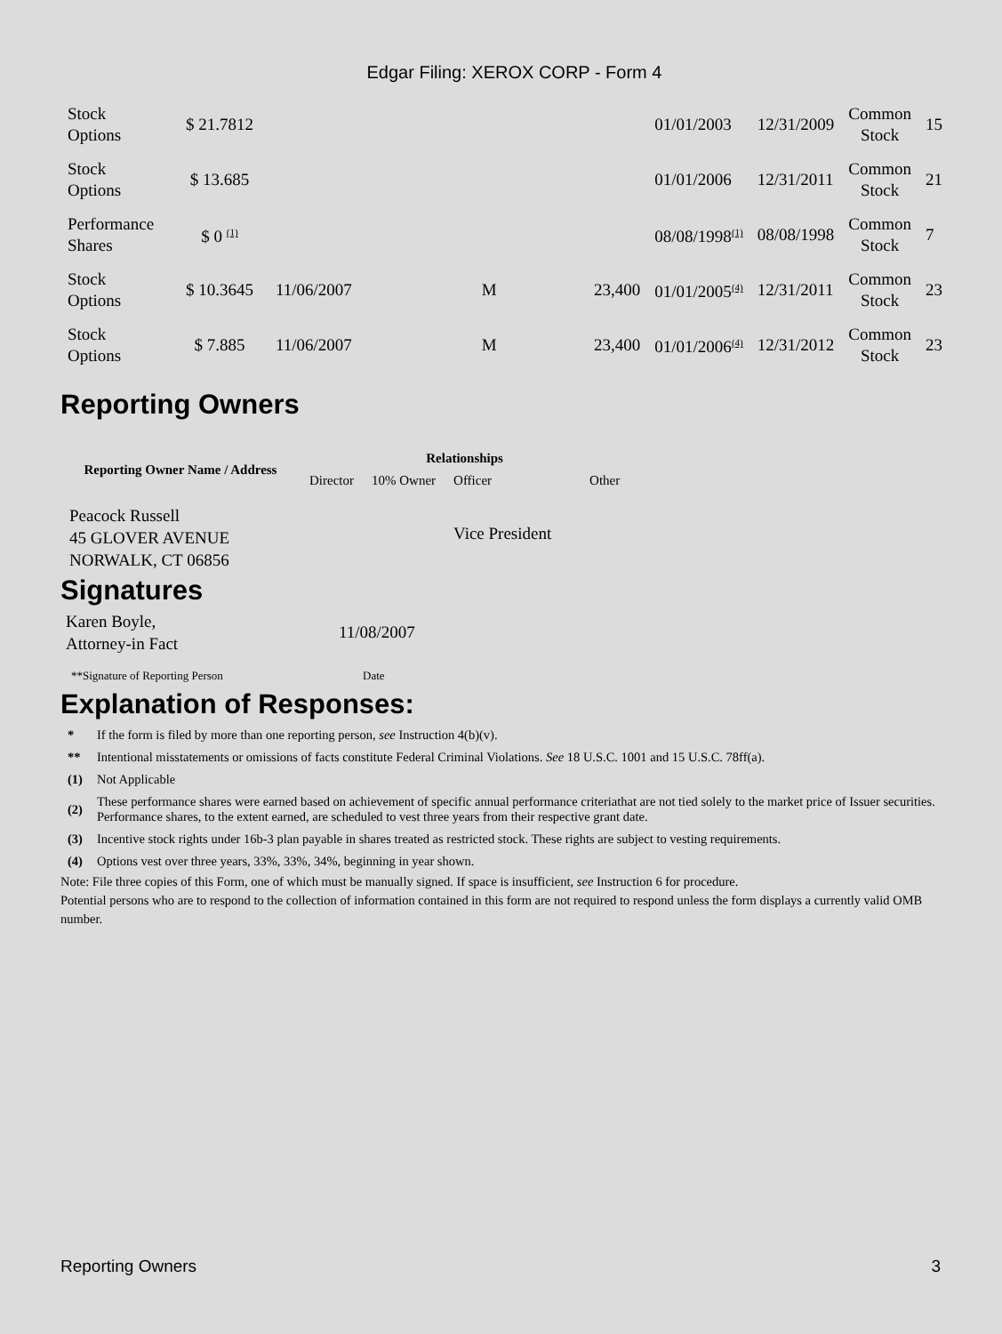Edgar Filing: XEROX CORP - Form 4
| Stock Options | $ 21.7812 | | | | 01/01/2003 | 12/31/2009 | Common Stock | 15 |
| Stock Options | $ 13.685 | | | | 01/01/2006 | 12/31/2011 | Common Stock | 21 |
| Performance Shares | $ 0 <sup>(1)</sup> | | | | 08/08/1998<sup>(1)</sup> | 08/08/1998 | Common Stock | 7 |
| Stock Options | $ 10.3645 | 11/06/2007 | M | 23,400 | 01/01/2005<sup>(4)</sup> | 12/31/2011 | Common Stock | 23 |
| Stock Options | $ 7.885 | 11/06/2007 | M | 23,400 | 01/01/2006<sup>(4)</sup> | 12/31/2012 | Common Stock | 23 |
Reporting Owners
| Reporting Owner Name / Address | Relationships | | | |
| --- | --- | --- | --- | --- |
| | Director | 10% Owner | Officer | Other |
| Peacock Russell 45 GLOVER AVENUE NORWALK, CT 06856 | | | Vice President | |
Signatures
| Karen Boyle, Attorney-in Fact | 11/08/2007 |
| **Signature of Reporting Person | Date |
Explanation of Responses:
| * | If the form is filed by more than one reporting person, see Instruction 4(b)(v). |
| ** | Intentional misstatements or omissions of facts constitute Federal Criminal Violations. See 18 U.S.C. 1001 and 15 U.S.C. 78ff(a). |
| (1) | Not Applicable |
| (2) | These performance shares were earned based on achievement of specific annual performance criteriathat are not tied solely to the market price of Issuer securities. Performance shares, to the extent earned, are scheduled to vest three years from their respective grant date. |
| (3) | Incentive stock rights under 16b-3 plan payable in shares treated as restricted stock. These rights are subject to vesting requirements. |
| (4) | Options vest over three years, 33%, 33%, 34%, beginning in year shown. |
Note: File three copies of this Form, one of which must be manually signed. If space is insufficient, see Instruction 6 for procedure.
Potential persons who are to respond to the collection of information contained in this form are not required to respond unless the form displays a currently valid OMB number.
Reporting Owners 3